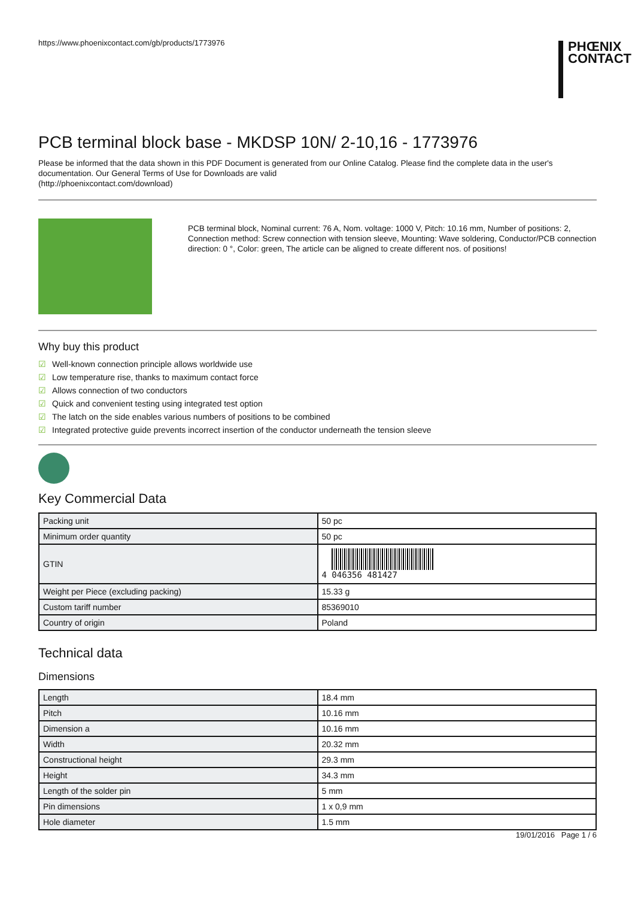https://www.phoenixcontact.com/gb/products/1773976
PHŒNIX
CONTACT
PCB terminal block base - MKDSP 10N/ 2-10,16 - 1773976
Please be informed that the data shown in this PDF Document is generated from our Online Catalog. Please find the complete data in the user's documentation. Our General Terms of Use for Downloads are valid
(http://phoenixcontact.com/download)
PCB terminal block, Nominal current: 76 A, Nom. voltage: 1000 V, Pitch: 10.16 mm, Number of positions: 2, Connection method: Screw connection with tension sleeve, Mounting: Wave soldering, Conductor/PCB connection direction: 0 °, Color: green, The article can be aligned to create different nos. of positions!
Why buy this product
☑ Well-known connection principle allows worldwide use
☑ Low temperature rise, thanks to maximum contact force
☑ Allows connection of two conductors
☑ Quick and convenient testing using integrated test option
☑ The latch on the side enables various numbers of positions to be combined
☑ Integrated protective guide prevents incorrect insertion of the conductor underneath the tension sleeve
Key Commercial Data
| Packing unit | 50 pc |
| Minimum order quantity | 50 pc |
| GTIN | 4 046356 481427 |
| Weight per Piece (excluding packing) | 15.33 g |
| Custom tariff number | 85369010 |
| Country of origin | Poland |
Technical data
Dimensions
| Length | 18.4 mm |
| Pitch | 10.16 mm |
| Dimension a | 10.16 mm |
| Width | 20.32 mm |
| Constructional height | 29.3 mm |
| Height | 34.3 mm |
| Length of the solder pin | 5 mm |
| Pin dimensions | 1 x 0,9 mm |
| Hole diameter | 1.5 mm |
19/01/2016 Page 1 / 6